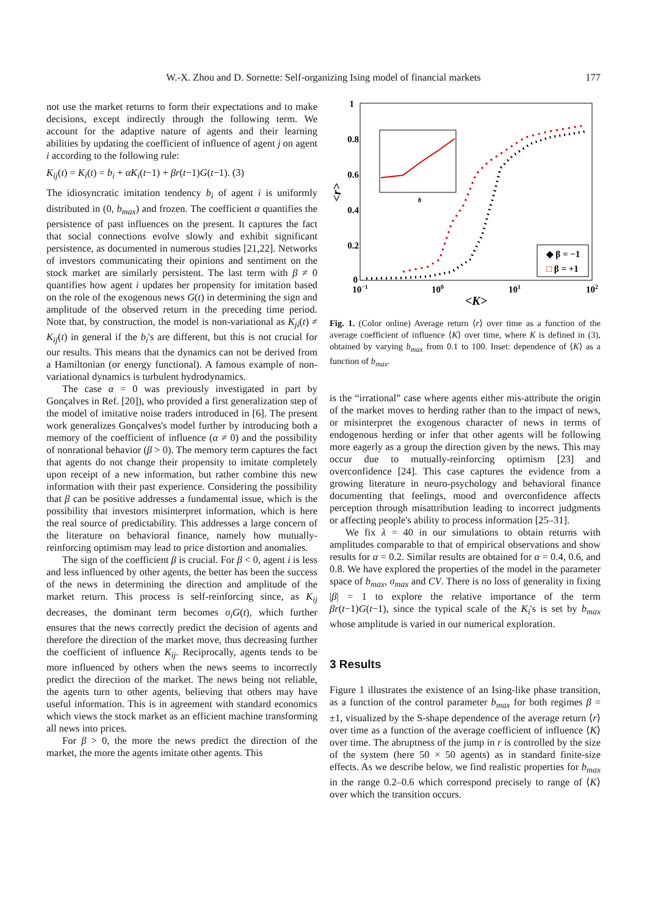W.-X. Zhou and D. Sornette: Self-organizing Ising model of financial markets
177
not use the market returns to form their expectations and to make decisions, except indirectly through the following term. We account for the adaptive nature of agents and their learning abilities by updating the coefficient of influence of agent j on agent i according to the following rule:
K<sub>ij</sub>(t) = K<sub>i</sub>(t) = b<sub>i</sub> + αK<sub>i</sub>(t−1) + βr(t−1)G(t−1). (3)
The idiosyncratic imitation tendency b<sub>i</sub> of agent i is uniformly distributed in (0, b<sub>max</sub>) and frozen. The coefficient α quantifies the persistence of past influences on the present. It captures the fact that social connections evolve slowly and exhibit significant persistence, as documented in numerous studies [21,22]. Networks of investors communicating their opinions and sentiment on the stock market are similarly persistent. The last term with β ≠ 0 quantifies how agent i updates her propensity for imitation based on the role of the exogenous news G(t) in determining the sign and amplitude of the observed return in the preceding time period. Note that, by construction, the model is non-variational as K<sub>ji</sub>(t) ≠ K<sub>ij</sub>(t) in general if the b<sub>i</sub>'s are different, but this is not crucial for our results. This means that the dynamics can not be derived from a Hamiltonian (or energy functional). A famous example of non-variational dynamics is turbulent hydrodynamics.
The case α = 0 was previously investigated in part by Gonçalves in Ref. [20]), who provided a first generalization step of the model of imitative noise traders introduced in [6]. The present work generalizes Gonçalves's model further by introducing both a memory of the coefficient of influence (α ≠ 0) and the possibility of nonrational behavior (β > 0). The memory term captures the fact that agents do not change their propensity to imitate completely upon receipt of a new information, but rather combine this new information with their past experience. Considering the possibility that β can be positive addresses a fundamental issue, which is the possibility that investors misinterpret information, which is here the real source of predictability. This addresses a large concern of the literature on behavioral finance, namely how mutually-reinforcing optimism may lead to price distortion and anomalies.
The sign of the coefficient β is crucial. For β < 0, agent i is less and less influenced by other agents, the better has been the success of the news in determining the direction and amplitude of the market return. This process is self-reinforcing since, as K<sub>ij</sub> decreases, the dominant term becomes σ<sub>i</sub>G(t), which further ensures that the news correctly predict the decision of agents and therefore the direction of the market move, thus decreasing further the coefficient of influence K<sub>ij</sub>. Reciprocally, agents tends to be more influenced by others when the news seems to incorrectly predict the direction of the market. The news being not reliable, the agents turn to other agents, believing that others may have useful information. This is in agreement with standard economics which views the stock market as an efficient machine transforming all news into prices.
For β > 0, the more the news predict the direction of the market, the more the agents imitate other agents. This
1
0.8
0.6
0.4
0.2
0
10−1
100
101
102
<K>
<r>
b
◆ β = −1
□ β = +1
Fig. 1. (Color online) Average return ⟨r⟩ over time as a function of the average coefficient of influence ⟨K⟩ over time, where K is defined in (3), obtained by varying b<sub>max</sub> from 0.1 to 100. Inset: dependence of ⟨K⟩ as a function of b<sub>max</sub>.
is the “irrational” case where agents either mis-attribute the origin of the market moves to herding rather than to the impact of news, or misinterpret the exogenous character of news in terms of endogenous herding or infer that other agents will be following more eagerly as a group the direction given by the news. This may occur due to mutually-reinforcing optimism [23] and overconfidence [24]. This case captures the evidence from a growing literature in neuro-psychology and behavioral finance documenting that feelings, mood and overconfidence affects perception through misattribution leading to incorrect judgments or affecting people's ability to process information [25–31].
We fix λ = 40 in our simulations to obtain returns with amplitudes comparable to that of empirical observations and show results for α = 0.2. Similar results are obtained for α = 0.4, 0.6, and 0.8. We have explored the properties of the model in the parameter space of b<sub>max</sub>, σ<sub>max</sub> and CV. There is no loss of generality in fixing |β| = 1 to explore the relative importance of the term βr(t−1)G(t−1), since the typical scale of the K<sub>i</sub>'s is set by b<sub>max</sub> whose amplitude is varied in our numerical exploration.
3 Results
Figure 1 illustrates the existence of an Ising-like phase transition, as a function of the control parameter b<sub>max</sub> for both regimes β = ±1, visualized by the S-shape dependence of the average return ⟨r⟩ over time as a function of the average coefficient of influence ⟨K⟩ over time. The abruptness of the jump in r is controlled by the size of the system (here 50 × 50 agents) as in standard finite-size effects. As we describe below, we find realistic properties for b<sub>max</sub> in the range 0.2–0.6 which correspond precisely to range of ⟨K⟩ over which the transition occurs.